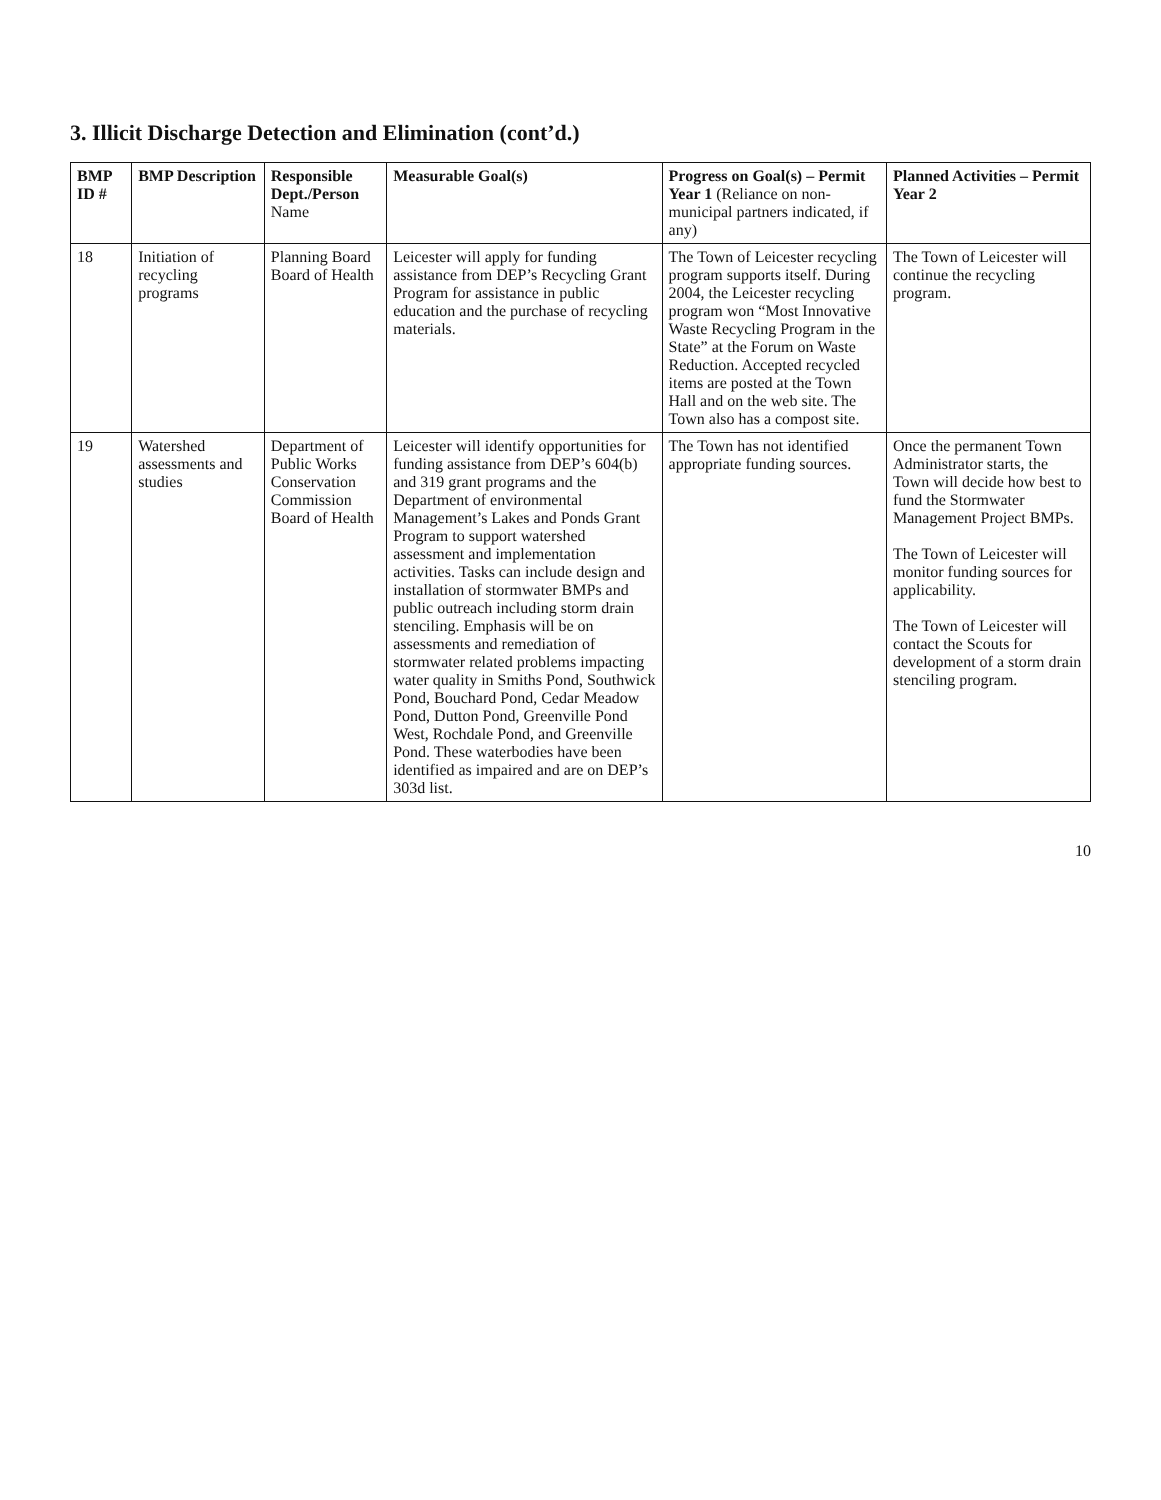3. Illicit Discharge Detection and Elimination (cont’d.)
| BMP ID # | BMP Description | Responsible Dept./Person Name | Measurable Goal(s) | Progress on Goal(s) – Permit Year 1 (Reliance on non-municipal partners indicated, if any) | Planned Activities – Permit Year 2 |
| --- | --- | --- | --- | --- | --- |
| 18 | Initiation of recycling programs | Planning Board Board of Health | Leicester will apply for funding assistance from DEP’s Recycling Grant Program for assistance in public education and the purchase of recycling materials. | The Town of Leicester recycling program supports itself. During 2004, the Leicester recycling program won “Most Innovative Waste Recycling Program in the State” at the Forum on Waste Reduction. Accepted recycled items are posted at the Town Hall and on the web site. The Town also has a compost site. | The Town of Leicester will continue the recycling program. |
| 19 | Watershed assessments and studies | Department of Public Works Conservation Commission Board of Health | Leicester will identify opportunities for funding assistance from DEP’s 604(b) and 319 grant programs and the Department of environmental Management’s Lakes and Ponds Grant Program to support watershed assessment and implementation activities. Tasks can include design and installation of stormwater BMPs and public outreach including storm drain stenciling. Emphasis will be on assessments and remediation of stormwater related problems impacting water quality in Smiths Pond, Southwick Pond, Bouchard Pond, Cedar Meadow Pond, Dutton Pond, Greenville Pond West, Rochdale Pond, and Greenville Pond. These waterbodies have been identified as impaired and are on DEP’s 303d list. | The Town has not identified appropriate funding sources. | Once the permanent Town Administrator starts, the Town will decide how best to fund the Stormwater Management Project BMPs. The Town of Leicester will monitor funding sources for applicability. The Town of Leicester will contact the Scouts for development of a storm drain stenciling program. |
10